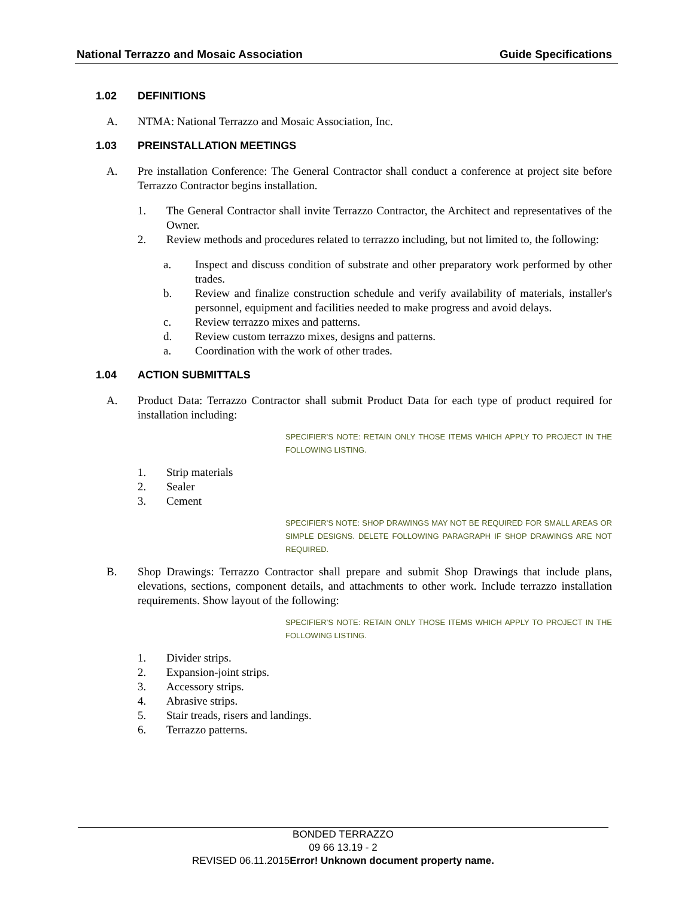National Terrazzo and Mosaic Association Guide Specifications
1.02 DEFINITIONS
A. NTMA: National Terrazzo and Mosaic Association, Inc.
1.03 PREINSTALLATION MEETINGS
A. Pre installation Conference: The General Contractor shall conduct a conference at project site before Terrazzo Contractor begins installation.
1. The General Contractor shall invite Terrazzo Contractor, the Architect and representatives of the Owner.
2. Review methods and procedures related to terrazzo including, but not limited to, the following:
a. Inspect and discuss condition of substrate and other preparatory work performed by other trades.
b. Review and finalize construction schedule and verify availability of materials, installer's personnel, equipment and facilities needed to make progress and avoid delays.
c. Review terrazzo mixes and patterns.
d. Review custom terrazzo mixes, designs and patterns.
a. Coordination with the work of other trades.
1.04 ACTION SUBMITTALS
A. Product Data: Terrazzo Contractor shall submit Product Data for each type of product required for installation including:
SPECIFIER’S NOTE: RETAIN ONLY THOSE ITEMS WHICH APPLY TO PROJECT IN THE FOLLOWING LISTING.
1. Strip materials
2. Sealer
3. Cement
SPECIFIER’S NOTE: SHOP DRAWINGS MAY NOT BE REQUIRED FOR SMALL AREAS OR SIMPLE DESIGNS. DELETE FOLLOWING PARAGRAPH IF SHOP DRAWINGS ARE NOT REQUIRED.
B. Shop Drawings: Terrazzo Contractor shall prepare and submit Shop Drawings that include plans, elevations, sections, component details, and attachments to other work. Include terrazzo installation requirements. Show layout of the following:
SPECIFIER’S NOTE: RETAIN ONLY THOSE ITEMS WHICH APPLY TO PROJECT IN THE FOLLOWING LISTING.
1. Divider strips.
2. Expansion-joint strips.
3. Accessory strips.
4. Abrasive strips.
5. Stair treads, risers and landings.
6. Terrazzo patterns.
BONDED TERRAZZO
09 66 13.19 - 2
REVISED 06.11.2015Error! Unknown document property name.